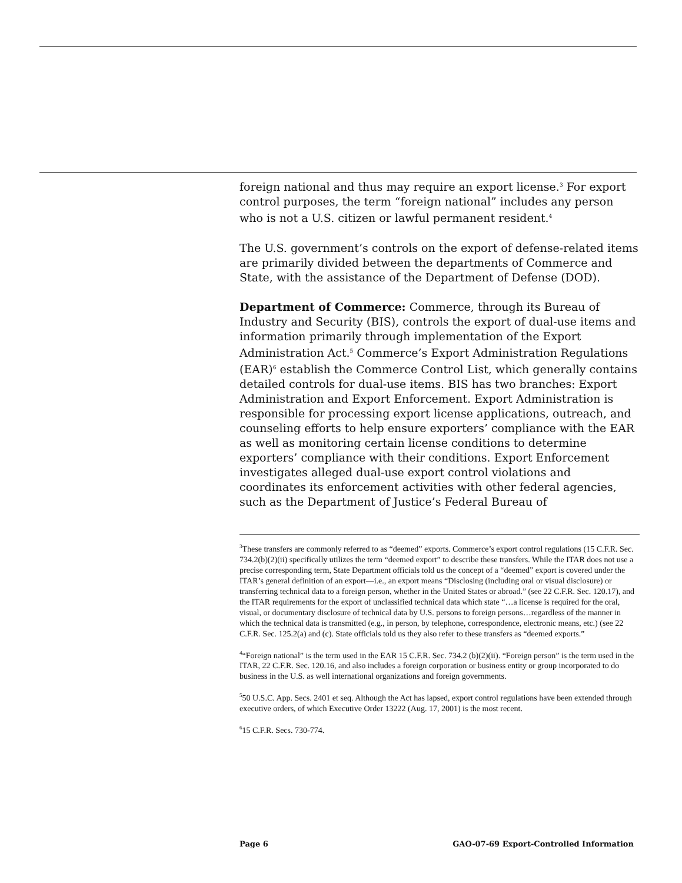foreign national and thus may require an export license.<sup>3</sup> For export control purposes, the term “foreign national” includes any person who is not a U.S. citizen or lawful permanent resident.<sup>4</sup>
The U.S. government’s controls on the export of defense-related items are primarily divided between the departments of Commerce and State, with the assistance of the Department of Defense (DOD).
Department of Commerce: Commerce, through its Bureau of Industry and Security (BIS), controls the export of dual-use items and information primarily through implementation of the Export Administration Act.<sup>5</sup> Commerce’s Export Administration Regulations (EAR)<sup>6</sup> establish the Commerce Control List, which generally contains detailed controls for dual-use items. BIS has two branches: Export Administration and Export Enforcement. Export Administration is responsible for processing export license applications, outreach, and counseling efforts to help ensure exporters’ compliance with the EAR as well as monitoring certain license conditions to determine exporters’ compliance with their conditions. Export Enforcement investigates alleged dual-use export control violations and coordinates its enforcement activities with other federal agencies, such as the Department of Justice’s Federal Bureau of
<sup>3</sup> These transfers are commonly referred to as “deemed” exports. Commerce’s export control regulations (15 C.F.R. Sec. 734.2(b)(2)(ii) specifically utilizes the term “deemed export” to describe these transfers. While the ITAR does not use a precise corresponding term, State Department officials told us the concept of a “deemed” export is covered under the ITAR’s general definition of an export—i.e., an export means “Disclosing (including oral or visual disclosure) or transferring technical data to a foreign person, whether in the United States or abroad.” (see 22 C.F.R. Sec. 120.17), and the ITAR requirements for the export of unclassified technical data which state “…a license is required for the oral, visual, or documentary disclosure of technical data by U.S. persons to foreign persons…regardless of the manner in which the technical data is transmitted (e.g., in person, by telephone, correspondence, electronic means, etc.) (see 22 C.F.R. Sec. 125.2(a) and (c). State officials told us they also refer to these transfers as “deemed exports.”
<sup>4</sup> “Foreign national” is the term used in the EAR 15 C.F.R. Sec. 734.2 (b)(2)(ii). “Foreign person” is the term used in the ITAR, 22 C.F.R. Sec. 120.16, and also includes a foreign corporation or business entity or group incorporated to do business in the U.S. as well international organizations and foreign governments.
<sup>5</sup> 50 U.S.C. App. Secs. 2401 et seq. Although the Act has lapsed, export control regulations have been extended through executive orders, of which Executive Order 13222 (Aug. 17, 2001) is the most recent.
<sup>6</sup> 15 C.F.R. Secs. 730-774.
Page 6 GAO-07-69 Export-Controlled Information